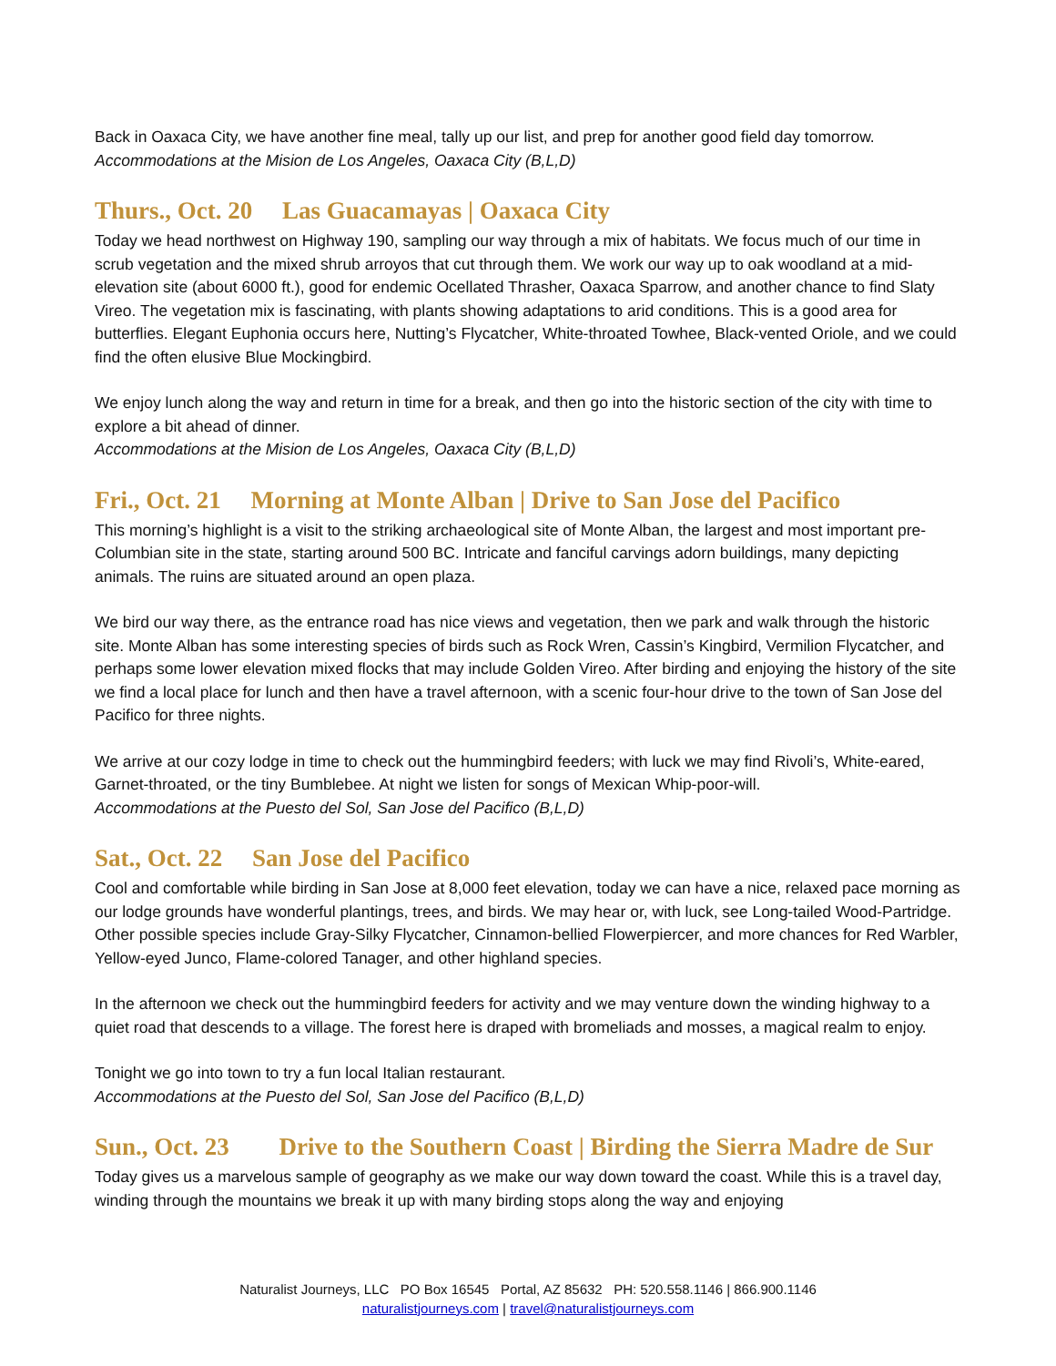Back in Oaxaca City, we have another fine meal, tally up our list, and prep for another good field day tomorrow.
Accommodations at the Mision de Los Angeles, Oaxaca City (B,L,D)
Thurs., Oct. 20 Las Guacamayas | Oaxaca City
Today we head northwest on Highway 190, sampling our way through a mix of habitats. We focus much of our time in scrub vegetation and the mixed shrub arroyos that cut through them. We work our way up to oak woodland at a mid-elevation site (about 6000 ft.), good for endemic Ocellated Thrasher, Oaxaca Sparrow, and another chance to find Slaty Vireo. The vegetation mix is fascinating, with plants showing adaptations to arid conditions. This is a good area for butterflies. Elegant Euphonia occurs here, Nutting’s Flycatcher, White-throated Towhee, Black-vented Oriole, and we could find the often elusive Blue Mockingbird.
We enjoy lunch along the way and return in time for a break, and then go into the historic section of the city with time to explore a bit ahead of dinner.
Accommodations at the Mision de Los Angeles, Oaxaca City (B,L,D)
Fri., Oct. 21 Morning at Monte Alban | Drive to San Jose del Pacifico
This morning’s highlight is a visit to the striking archaeological site of Monte Alban, the largest and most important pre-Columbian site in the state, starting around 500 BC. Intricate and fanciful carvings adorn buildings, many depicting animals. The ruins are situated around an open plaza.
We bird our way there, as the entrance road has nice views and vegetation, then we park and walk through the historic site. Monte Alban has some interesting species of birds such as Rock Wren, Cassin’s Kingbird, Vermilion Flycatcher, and perhaps some lower elevation mixed flocks that may include Golden Vireo. After birding and enjoying the history of the site we find a local place for lunch and then have a travel afternoon, with a scenic four-hour drive to the town of San Jose del Pacifico for three nights.
We arrive at our cozy lodge in time to check out the hummingbird feeders; with luck we may find Rivoli’s, White-eared, Garnet-throated, or the tiny Bumblebee. At night we listen for songs of Mexican Whip-poor-will.
Accommodations at the Puesto del Sol, San Jose del Pacifico (B,L,D)
Sat., Oct. 22 San Jose del Pacifico
Cool and comfortable while birding in San Jose at 8,000 feet elevation, today we can have a nice, relaxed pace morning as our lodge grounds have wonderful plantings, trees, and birds. We may hear or, with luck, see Long-tailed Wood-Partridge. Other possible species include Gray-Silky Flycatcher, Cinnamon-bellied Flowerpiercer, and more chances for Red Warbler, Yellow-eyed Junco, Flame-colored Tanager, and other highland species.
In the afternoon we check out the hummingbird feeders for activity and we may venture down the winding highway to a quiet road that descends to a village. The forest here is draped with bromeliads and mosses, a magical realm to enjoy.
Tonight we go into town to try a fun local Italian restaurant.
Accommodations at the Puesto del Sol, San Jose del Pacifico (B,L,D)
Sun., Oct. 23 Drive to the Southern Coast | Birding the Sierra Madre de Sur
Today gives us a marvelous sample of geography as we make our way down toward the coast. While this is a travel day, winding through the mountains we break it up with many birding stops along the way and enjoying
Naturalist Journeys, LLC PO Box 16545 Portal, AZ 85632 PH: 520.558.1146 | 866.900.1146
naturalistjourneys.com | travel@naturalistjourneys.com